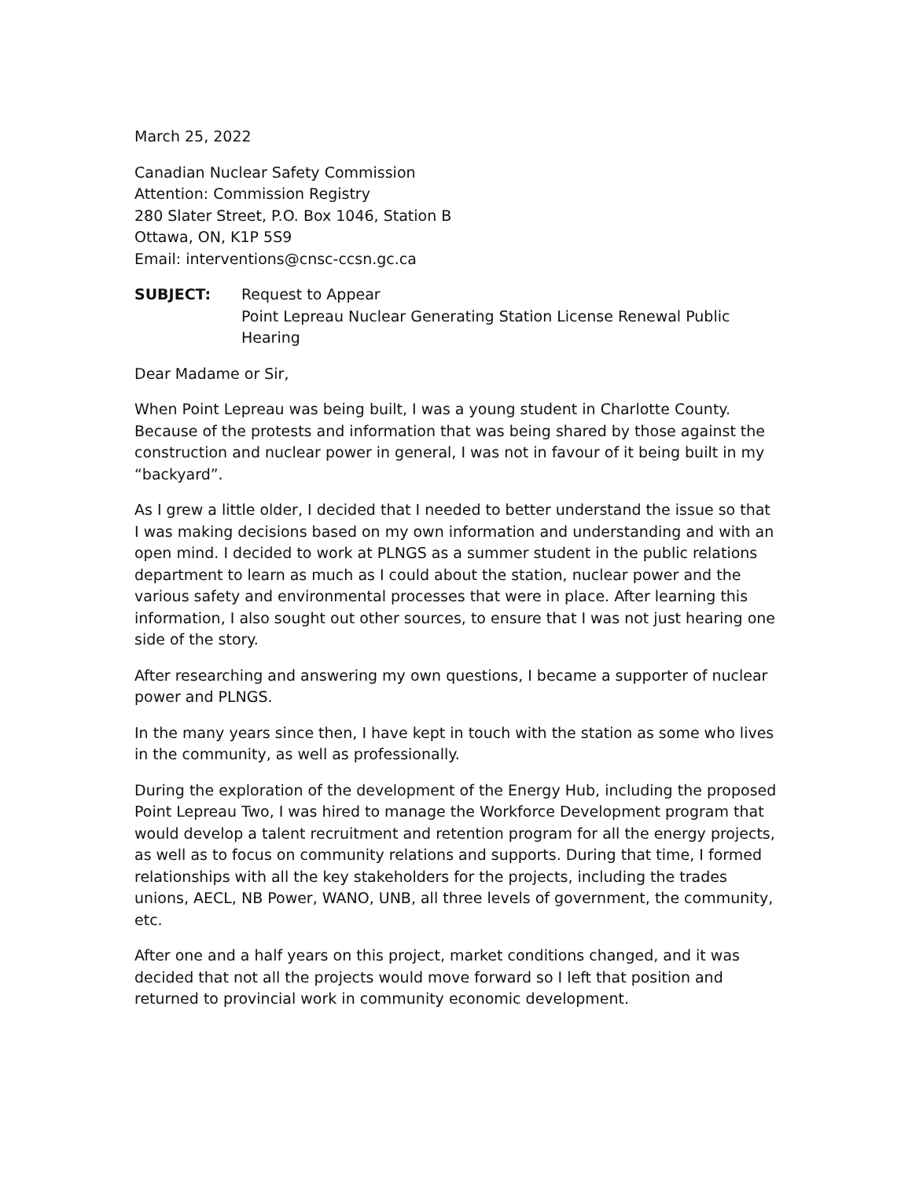March 25, 2022
Canadian Nuclear Safety Commission
Attention: Commission Registry
280 Slater Street, P.O. Box 1046, Station B
Ottawa, ON, K1P 5S9
Email: interventions@cnsc-ccsn.gc.ca
SUBJECT: Request to Appear
Point Lepreau Nuclear Generating Station License Renewal Public Hearing
Dear Madame or Sir,
When Point Lepreau was being built, I was a young student in Charlotte County. Because of the protests and information that was being shared by those against the construction and nuclear power in general, I was not in favour of it being built in my “backyard”.
As I grew a little older, I decided that I needed to better understand the issue so that I was making decisions based on my own information and understanding and with an open mind. I decided to work at PLNGS as a summer student in the public relations department to learn as much as I could about the station, nuclear power and the various safety and environmental processes that were in place. After learning this information, I also sought out other sources, to ensure that I was not just hearing one side of the story.
After researching and answering my own questions, I became a supporter of nuclear power and PLNGS.
In the many years since then, I have kept in touch with the station as some who lives in the community, as well as professionally.
During the exploration of the development of the Energy Hub, including the proposed Point Lepreau Two, I was hired to manage the Workforce Development program that would develop a talent recruitment and retention program for all the energy projects, as well as to focus on community relations and supports. During that time, I formed relationships with all the key stakeholders for the projects, including the trades unions, AECL, NB Power, WANO, UNB, all three levels of government, the community, etc.
After one and a half years on this project, market conditions changed, and it was decided that not all the projects would move forward so I left that position and returned to provincial work in community economic development.